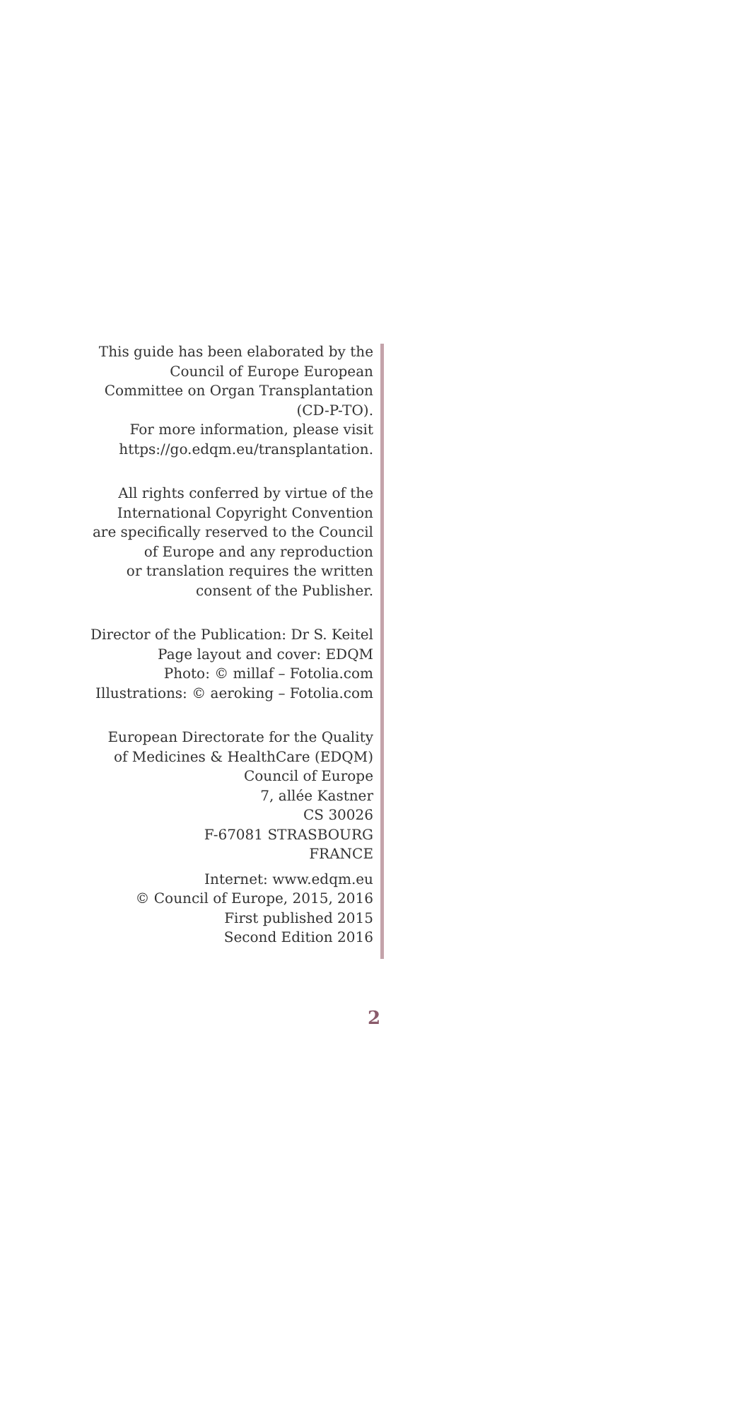This guide has been elaborated by the
Council of Europe European
Committee on Organ Transplantation
(CD-P-TO).
For more information, please visit
https://go.edqm.eu/transplantation.
All rights conferred by virtue of the
International Copyright Convention
are specifically reserved to the Council
of Europe and any reproduction
or translation requires the written
consent of the Publisher.
Director of the Publication: Dr S. Keitel
Page layout and cover: EDQM
Photo: © millaf – Fotolia.com
Illustrations: © aeroking – Fotolia.com
European Directorate for the Quality
of Medicines & HealthCare (EDQM)
Council of Europe
7, allée Kastner
CS 30026
F-67081 STRASBOURG
FRANCE
Internet: www.edqm.eu
© Council of Europe, 2015, 2016
First published 2015
Second Edition 2016
2